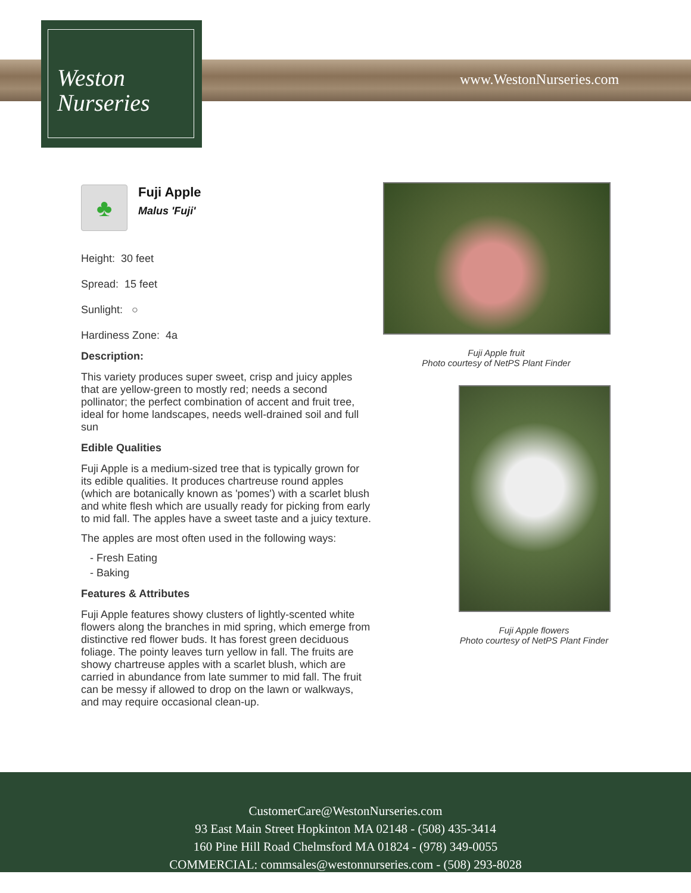Weston
Nurseries
www.WestonNurseries.com
♣
Fuji Apple
Malus 'Fuji'
Height: 30 feet
Spread: 15 feet
Sunlight: ○
Hardiness Zone: 4a
Description:
This variety produces super sweet, crisp and juicy apples that are yellow-green to mostly red; needs a second pollinator; the perfect combination of accent and fruit tree, ideal for home landscapes, needs well-drained soil and full sun
Edible Qualities
Fuji Apple is a medium-sized tree that is typically grown for its edible qualities. It produces chartreuse round apples (which are botanically known as 'pomes') with a scarlet blush and white flesh which are usually ready for picking from early to mid fall. The apples have a sweet taste and a juicy texture.
The apples are most often used in the following ways:
- Fresh Eating
- Baking
Features & Attributes
Fuji Apple features showy clusters of lightly-scented white flowers along the branches in mid spring, which emerge from distinctive red flower buds. It has forest green deciduous foliage. The pointy leaves turn yellow in fall. The fruits are showy chartreuse apples with a scarlet blush, which are carried in abundance from late summer to mid fall. The fruit can be messy if allowed to drop on the lawn or walkways, and may require occasional clean-up.
Fuji Apple fruit
Photo courtesy of NetPS Plant Finder
Fuji Apple flowers
Photo courtesy of NetPS Plant Finder
CustomerCare@WestonNurseries.com
93 East Main Street Hopkinton MA 02148 - (508) 435-3414
160 Pine Hill Road Chelmsford MA 01824 - (978) 349-0055
COMMERCIAL: commsales@westonnurseries.com - (508) 293-8028